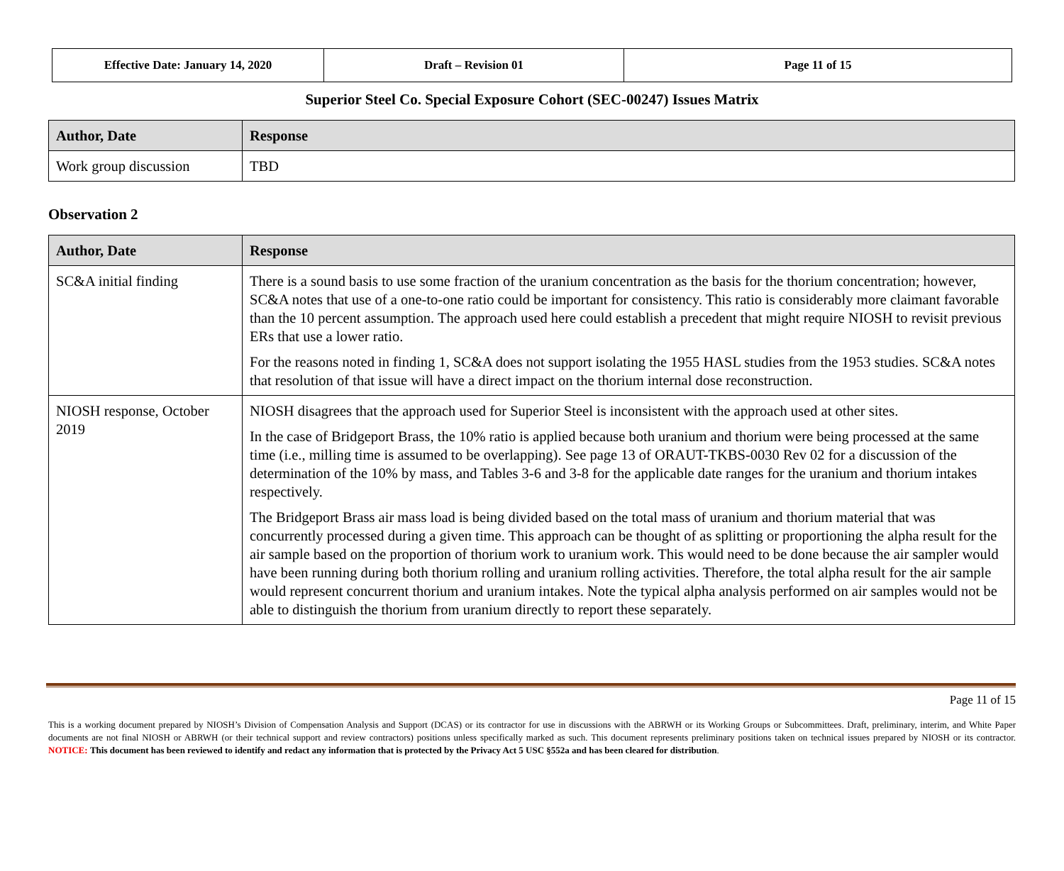| Effective Date: January 14, 2020 | Draft – Revision 01 | Page 11 of 15 |
Superior Steel Co. Special Exposure Cohort (SEC-00247) Issues Matrix
| Author, Date | Response |
| --- | --- |
| Work group discussion | TBD |
Observation 2
| Author, Date | Response |
| --- | --- |
| SC&A initial finding | There is a sound basis to use some fraction of the uranium concentration as the basis for the thorium concentration; however, SC&A notes that use of a one-to-one ratio could be important for consistency. This ratio is considerably more claimant favorable than the 10 percent assumption. The approach used here could establish a precedent that might require NIOSH to revisit previous ERs that use a lower ratio. For the reasons noted in finding 1, SC&A does not support isolating the 1955 HASL studies from the 1953 studies. SC&A notes that resolution of that issue will have a direct impact on the thorium internal dose reconstruction. |
| NIOSH response, October 2019 | NIOSH disagrees that the approach used for Superior Steel is inconsistent with the approach used at other sites. In the case of Bridgeport Brass, the 10% ratio is applied because both uranium and thorium were being processed at the same time (i.e., milling time is assumed to be overlapping). See page 13 of ORAUT-TKBS-0030 Rev 02 for a discussion of the determination of the 10% by mass, and Tables 3-6 and 3-8 for the applicable date ranges for the uranium and thorium intakes respectively. The Bridgeport Brass air mass load is being divided based on the total mass of uranium and thorium material that was concurrently processed during a given time. This approach can be thought of as splitting or proportioning the alpha result for the air sample based on the proportion of thorium work to uranium work. This would need to be done because the air sampler would have been running during both thorium rolling and uranium rolling activities. Therefore, the total alpha result for the air sample would represent concurrent thorium and uranium intakes. Note the typical alpha analysis performed on air samples would not be able to distinguish the thorium from uranium directly to report these separately. |
Page 11 of 15
This is a working document prepared by NIOSH’s Division of Compensation Analysis and Support (DCAS) or its contractor for use in discussions with the ABRWH or its Working Groups or Subcommittees. Draft, preliminary, interim, and White Paper documents are not final NIOSH or ABRWH (or their technical support and review contractors) positions unless specifically marked as such. This document represents preliminary positions taken on technical issues prepared by NIOSH or its contractor. NOTICE: This document has been reviewed to identify and redact any information that is protected by the Privacy Act 5 USC §552a and has been cleared for distribution.